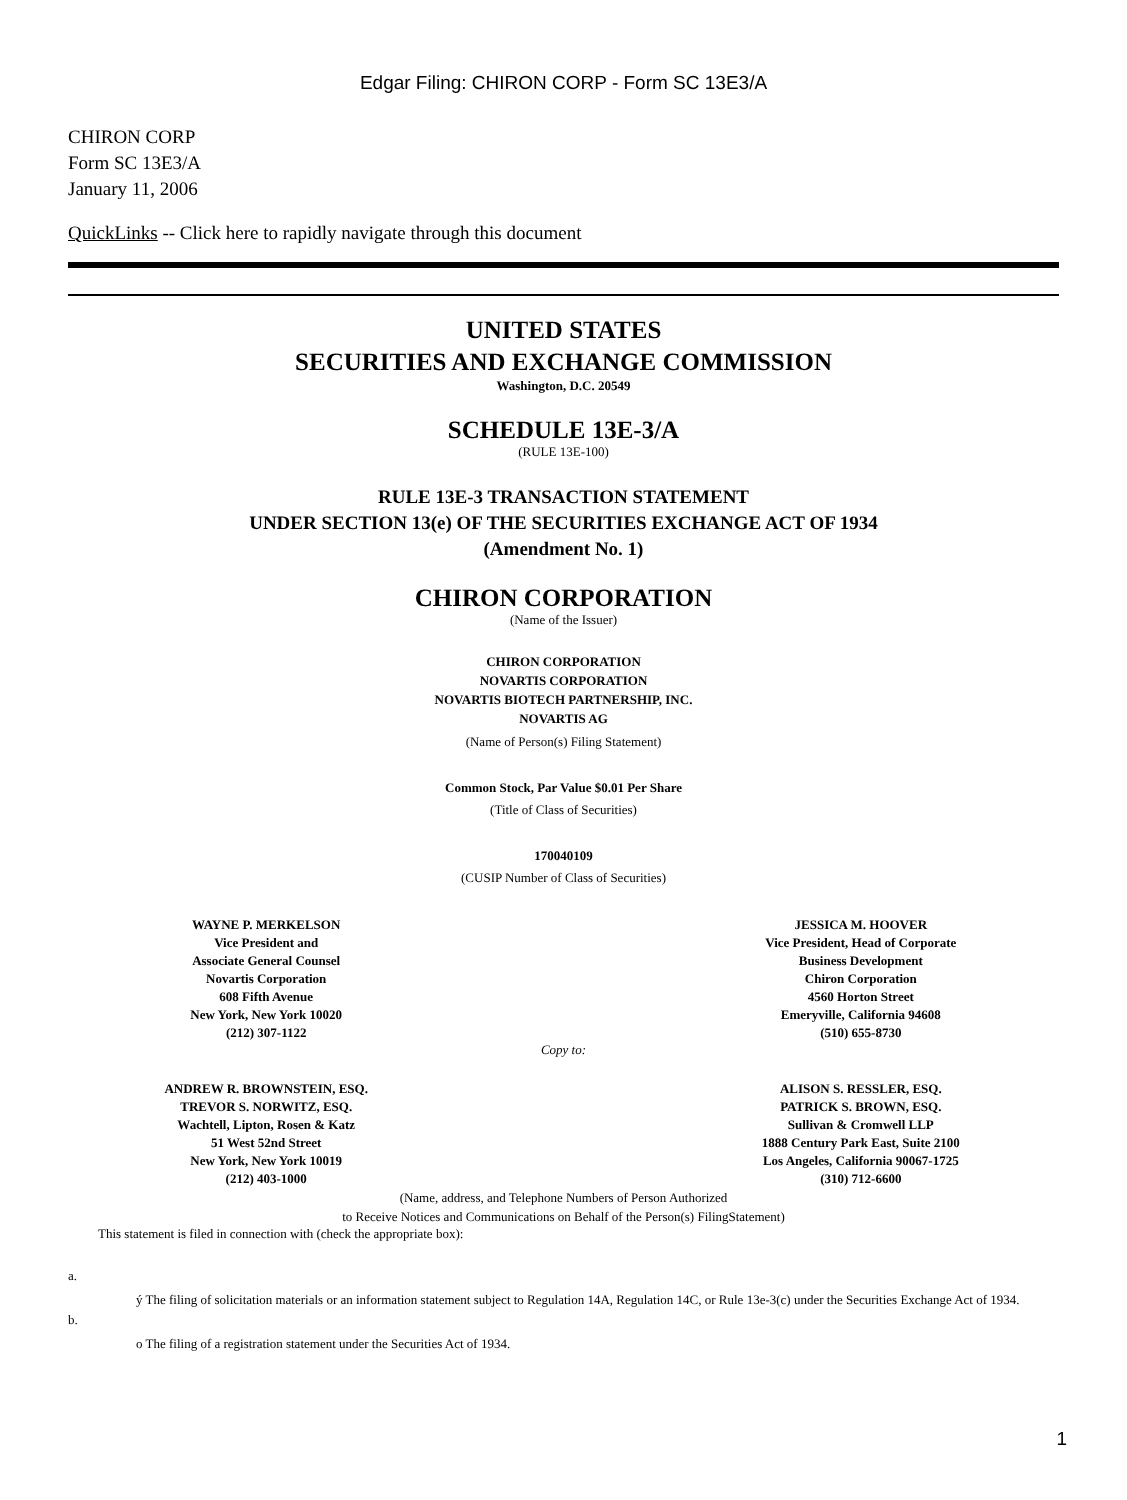Edgar Filing: CHIRON CORP - Form SC 13E3/A
CHIRON CORP
Form SC 13E3/A
January 11, 2006
QuickLinks -- Click here to rapidly navigate through this document
UNITED STATES
SECURITIES AND EXCHANGE COMMISSION
Washington, D.C. 20549
SCHEDULE 13E-3/A
(RULE 13E-100)
RULE 13E-3 TRANSACTION STATEMENT
UNDER SECTION 13(e) OF THE SECURITIES EXCHANGE ACT OF 1934
(Amendment No. 1)
CHIRON CORPORATION
(Name of the Issuer)
CHIRON CORPORATION
NOVARTIS CORPORATION
NOVARTIS BIOTECH PARTNERSHIP, INC.
NOVARTIS AG
(Name of Person(s) Filing Statement)
Common Stock, Par Value $0.01 Per Share
(Title of Class of Securities)
170040109
(CUSIP Number of Class of Securities)
WAYNE P. MERKELSON
Vice President and
Associate General Counsel
Novartis Corporation
608 Fifth Avenue
New York, New York 10020
(212) 307-1122
JESSICA M. HOOVER
Vice President, Head of Corporate
Business Development
Chiron Corporation
4560 Horton Street
Emeryville, California 94608
(510) 655-8730
Copy to:
ANDREW R. BROWNSTEIN, ESQ.
TREVOR S. NORWITZ, ESQ.
Wachtell, Lipton, Rosen & Katz
51 West 52nd Street
New York, New York 10019
(212) 403-1000
ALISON S. RESSLER, ESQ.
PATRICK S. BROWN, ESQ.
Sullivan & Cromwell LLP
1888 Century Park East, Suite 2100
Los Angeles, California 90067-1725
(310) 712-6600
(Name, address, and Telephone Numbers of Person Authorized
to Receive Notices and Communications on Behalf of the Person(s) FilingStatement)
This statement is filed in connection with (check the appropriate box):
a.
ý The filing of solicitation materials or an information statement subject to Regulation 14A, Regulation 14C, or Rule 13e-3(c) under the Securities Exchange Act of 1934.
b.
o The filing of a registration statement under the Securities Act of 1934.
1